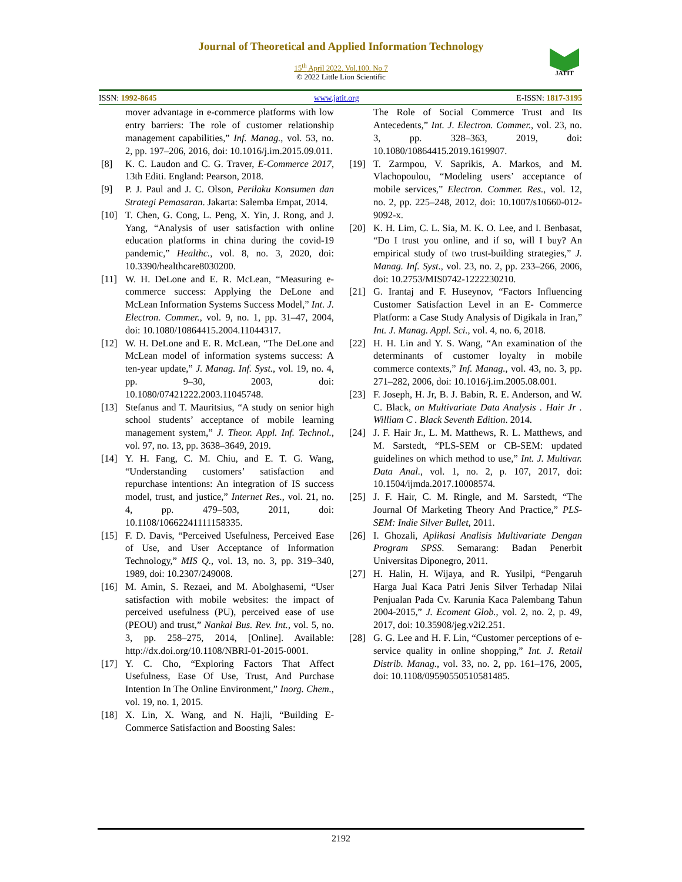Journal of Theoretical and Applied Information Technology
15<sup>th</sup> April 2022. Vol.100. No 7
© 2022 Little Lion Scientific
JATIT
ISSN: 1992-8645 www.jatit.org E-ISSN: 1817-3195
mover advantage in e-commerce platforms with low entry barriers: The role of customer relationship management capabilities,” Inf. Manag., vol. 53, no. 2, pp. 197–206, 2016, doi: 10.1016/j.im.2015.09.011.
[8] K. C. Laudon and C. G. Traver, E-Commerce 2017, 13th Editi. England: Pearson, 2018.
[9] P. J. Paul and J. C. Olson, Perilaku Konsumen dan Strategi Pemasaran. Jakarta: Salemba Empat, 2014.
[10] T. Chen, G. Cong, L. Peng, X. Yin, J. Rong, and J. Yang, “Analysis of user satisfaction with online education platforms in china during the covid-19 pandemic,” Healthc., vol. 8, no. 3, 2020, doi: 10.3390/healthcare8030200.
[11] W. H. DeLone and E. R. McLean, “Measuring e-commerce success: Applying the DeLone and McLean Information Systems Success Model,” Int. J. Electron. Commer., vol. 9, no. 1, pp. 31–47, 2004, doi: 10.1080/10864415.2004.11044317.
[12] W. H. DeLone and E. R. McLean, “The DeLone and McLean model of information systems success: A ten-year update,” J. Manag. Inf. Syst., vol. 19, no. 4, pp. 9–30, 2003, doi: 10.1080/07421222.2003.11045748.
[13] Stefanus and T. Mauritsius, “A study on senior high school students’ acceptance of mobile learning management system,” J. Theor. Appl. Inf. Technol., vol. 97, no. 13, pp. 3638–3649, 2019.
[14] Y. H. Fang, C. M. Chiu, and E. T. G. Wang, “Understanding customers’ satisfaction and repurchase intentions: An integration of IS success model, trust, and justice,” Internet Res., vol. 21, no. 4, pp. 479–503, 2011, doi: 10.1108/10662241111158335.
[15] F. D. Davis, “Perceived Usefulness, Perceived Ease of Use, and User Acceptance of Information Technology,” MIS Q., vol. 13, no. 3, pp. 319–340, 1989, doi: 10.2307/249008.
[16] M. Amin, S. Rezaei, and M. Abolghasemi, “User satisfaction with mobile websites: the impact of perceived usefulness (PU), perceived ease of use (PEOU) and trust,” Nankai Bus. Rev. Int., vol. 5, no. 3, pp. 258–275, 2014, [Online]. Available: http://dx.doi.org/10.1108/NBRI-01-2015-0001.
[17] Y. C. Cho, “Exploring Factors That Affect Usefulness, Ease Of Use, Trust, And Purchase Intention In The Online Environment,” Inorg. Chem., vol. 19, no. 1, 2015.
[18] X. Lin, X. Wang, and N. Hajli, “Building E-Commerce Satisfaction and Boosting Sales:
The Role of Social Commerce Trust and Its Antecedents,” Int. J. Electron. Commer., vol. 23, no. 3, pp. 328–363, 2019, doi: 10.1080/10864415.2019.1619907.
[19] T. Zarmpou, V. Saprikis, A. Markos, and M. Vlachopoulou, “Modeling users’ acceptance of mobile services,” Electron. Commer. Res., vol. 12, no. 2, pp. 225–248, 2012, doi: 10.1007/s10660-012-9092-x.
[20] K. H. Lim, C. L. Sia, M. K. O. Lee, and I. Benbasat, “Do I trust you online, and if so, will I buy? An empirical study of two trust-building strategies,” J. Manag. Inf. Syst., vol. 23, no. 2, pp. 233–266, 2006, doi: 10.2753/MIS0742-1222230210.
[21] G. Irantaj and F. Huseynov, “Factors Influencing Customer Satisfaction Level in an E- Commerce Platform: a Case Study Analysis of Digikala in Iran,” Int. J. Manag. Appl. Sci., vol. 4, no. 6, 2018.
[22] H. H. Lin and Y. S. Wang, “An examination of the determinants of customer loyalty in mobile commerce contexts,” Inf. Manag., vol. 43, no. 3, pp. 271–282, 2006, doi: 10.1016/j.im.2005.08.001.
[23] F. Joseph, H. Jr, B. J. Babin, R. E. Anderson, and W. C. Black, on Multivariate Data Analysis . Hair Jr . William C . Black Seventh Edition. 2014.
[24] J. F. Hair Jr., L. M. Matthews, R. L. Matthews, and M. Sarstedt, “PLS-SEM or CB-SEM: updated guidelines on which method to use,” Int. J. Multivar. Data Anal., vol. 1, no. 2, p. 107, 2017, doi: 10.1504/ijmda.2017.10008574.
[25] J. F. Hair, C. M. Ringle, and M. Sarstedt, “The Journal Of Marketing Theory And Practice,” PLS-SEM: Indie Silver Bullet, 2011.
[26] I. Ghozali, Aplikasi Analisis Multivariate Dengan Program SPSS. Semarang: Badan Penerbit Universitas Diponegro, 2011.
[27] H. Halin, H. Wijaya, and R. Yusilpi, “Pengaruh Harga Jual Kaca Patri Jenis Silver Terhadap Nilai Penjualan Pada Cv. Karunia Kaca Palembang Tahun 2004-2015,” J. Ecoment Glob., vol. 2, no. 2, p. 49, 2017, doi: 10.35908/jeg.v2i2.251.
[28] G. G. Lee and H. F. Lin, “Customer perceptions of e-service quality in online shopping,” Int. J. Retail Distrib. Manag., vol. 33, no. 2, pp. 161–176, 2005, doi: 10.1108/09590550510581485.
2192